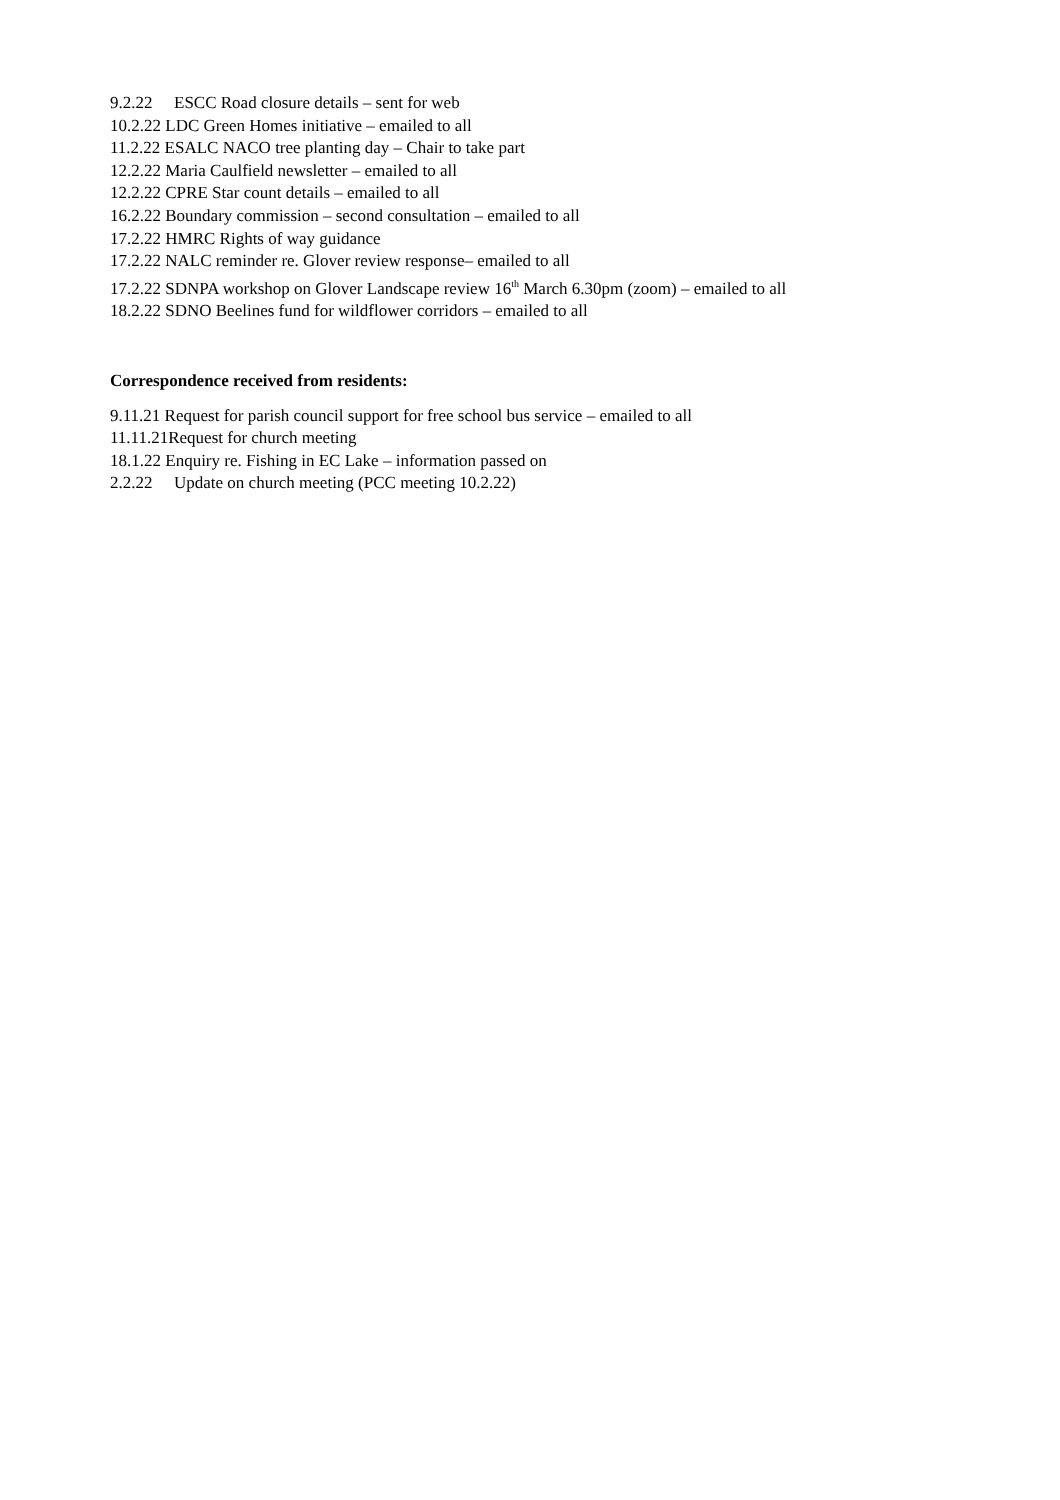9.2.22 ESCC Road closure details – sent for web
10.2.22 LDC Green Homes initiative – emailed to all
11.2.22 ESALC NACO tree planting day – Chair to take part
12.2.22 Maria Caulfield newsletter – emailed to all
12.2.22 CPRE Star count details – emailed to all
16.2.22 Boundary commission – second consultation – emailed to all
17.2.22 HMRC Rights of way guidance
17.2.22 NALC reminder re. Glover review response– emailed to all
17.2.22 SDNPA workshop on Glover Landscape review 16<sup>th</sup> March 6.30pm (zoom) – emailed to all
18.2.22 SDNO Beelines fund for wildflower corridors – emailed to all
Correspondence received from residents:
9.11.21 Request for parish council support for free school bus service – emailed to all
11.11.21Request for church meeting
18.1.22 Enquiry re. Fishing in EC Lake – information passed on
2.2.22 Update on church meeting (PCC meeting 10.2.22)